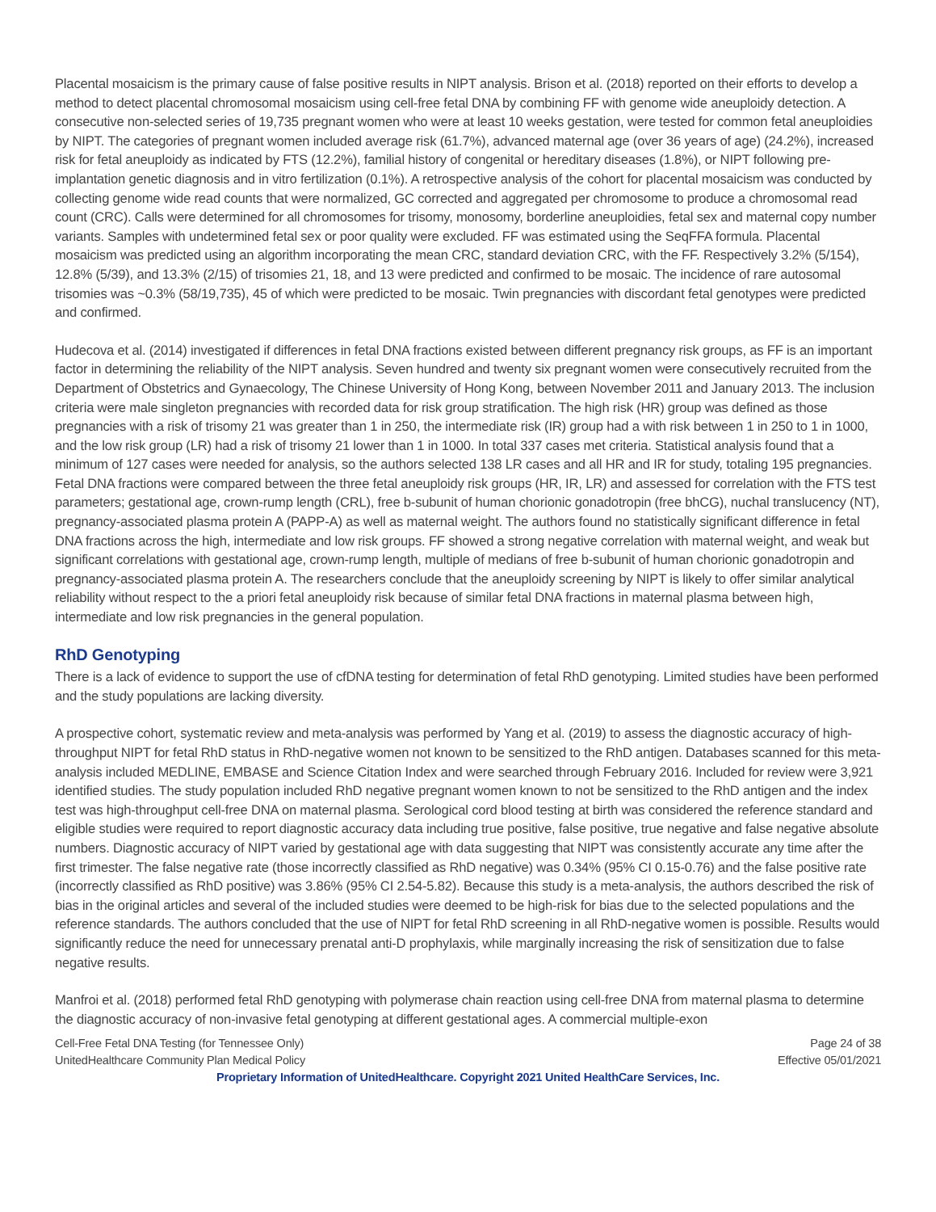Placental mosaicism is the primary cause of false positive results in NIPT analysis. Brison et al. (2018) reported on their efforts to develop a method to detect placental chromosomal mosaicism using cell-free fetal DNA by combining FF with genome wide aneuploidy detection. A consecutive non-selected series of 19,735 pregnant women who were at least 10 weeks gestation, were tested for common fetal aneuploidies by NIPT. The categories of pregnant women included average risk (61.7%), advanced maternal age (over 36 years of age) (24.2%), increased risk for fetal aneuploidy as indicated by FTS (12.2%), familial history of congenital or hereditary diseases (1.8%), or NIPT following pre-implantation genetic diagnosis and in vitro fertilization (0.1%). A retrospective analysis of the cohort for placental mosaicism was conducted by collecting genome wide read counts that were normalized, GC corrected and aggregated per chromosome to produce a chromosomal read count (CRC). Calls were determined for all chromosomes for trisomy, monosomy, borderline aneuploidies, fetal sex and maternal copy number variants. Samples with undetermined fetal sex or poor quality were excluded. FF was estimated using the SeqFFA formula. Placental mosaicism was predicted using an algorithm incorporating the mean CRC, standard deviation CRC, with the FF. Respectively 3.2% (5/154), 12.8% (5/39), and 13.3% (2/15) of trisomies 21, 18, and 13 were predicted and confirmed to be mosaic. The incidence of rare autosomal trisomies was ~0.3% (58/19,735), 45 of which were predicted to be mosaic. Twin pregnancies with discordant fetal genotypes were predicted and confirmed.
Hudecova et al. (2014) investigated if differences in fetal DNA fractions existed between different pregnancy risk groups, as FF is an important factor in determining the reliability of the NIPT analysis. Seven hundred and twenty six pregnant women were consecutively recruited from the Department of Obstetrics and Gynaecology, The Chinese University of Hong Kong, between November 2011 and January 2013. The inclusion criteria were male singleton pregnancies with recorded data for risk group stratification. The high risk (HR) group was defined as those pregnancies with a risk of trisomy 21 was greater than 1 in 250, the intermediate risk (IR) group had a with risk between 1 in 250 to 1 in 1000, and the low risk group (LR) had a risk of trisomy 21 lower than 1 in 1000. In total 337 cases met criteria. Statistical analysis found that a minimum of 127 cases were needed for analysis, so the authors selected 138 LR cases and all HR and IR for study, totaling 195 pregnancies. Fetal DNA fractions were compared between the three fetal aneuploidy risk groups (HR, IR, LR) and assessed for correlation with the FTS test parameters; gestational age, crown-rump length (CRL), free b-subunit of human chorionic gonadotropin (free bhCG), nuchal translucency (NT), pregnancy-associated plasma protein A (PAPP-A) as well as maternal weight. The authors found no statistically significant difference in fetal DNA fractions across the high, intermediate and low risk groups. FF showed a strong negative correlation with maternal weight, and weak but significant correlations with gestational age, crown-rump length, multiple of medians of free b-subunit of human chorionic gonadotropin and pregnancy-associated plasma protein A. The researchers conclude that the aneuploidy screening by NIPT is likely to offer similar analytical reliability without respect to the a priori fetal aneuploidy risk because of similar fetal DNA fractions in maternal plasma between high, intermediate and low risk pregnancies in the general population.
RhD Genotyping
There is a lack of evidence to support the use of cfDNA testing for determination of fetal RhD genotyping. Limited studies have been performed and the study populations are lacking diversity.
A prospective cohort, systematic review and meta-analysis was performed by Yang et al. (2019) to assess the diagnostic accuracy of high-throughput NIPT for fetal RhD status in RhD-negative women not known to be sensitized to the RhD antigen. Databases scanned for this meta-analysis included MEDLINE, EMBASE and Science Citation Index and were searched through February 2016. Included for review were 3,921 identified studies. The study population included RhD negative pregnant women known to not be sensitized to the RhD antigen and the index test was high-throughput cell-free DNA on maternal plasma. Serological cord blood testing at birth was considered the reference standard and eligible studies were required to report diagnostic accuracy data including true positive, false positive, true negative and false negative absolute numbers. Diagnostic accuracy of NIPT varied by gestational age with data suggesting that NIPT was consistently accurate any time after the first trimester. The false negative rate (those incorrectly classified as RhD negative) was 0.34% (95% CI 0.15-0.76) and the false positive rate (incorrectly classified as RhD positive) was 3.86% (95% CI 2.54-5.82). Because this study is a meta-analysis, the authors described the risk of bias in the original articles and several of the included studies were deemed to be high-risk for bias due to the selected populations and the reference standards. The authors concluded that the use of NIPT for fetal RhD screening in all RhD-negative women is possible. Results would significantly reduce the need for unnecessary prenatal anti-D prophylaxis, while marginally increasing the risk of sensitization due to false negative results.
Manfroi et al. (2018) performed fetal RhD genotyping with polymerase chain reaction using cell-free DNA from maternal plasma to determine the diagnostic accuracy of non-invasive fetal genotyping at different gestational ages. A commercial multiple-exon
Cell-Free Fetal DNA Testing (for Tennessee Only) Page 24 of 38
UnitedHealthcare Community Plan Medical Policy Effective 05/01/2021
Proprietary Information of UnitedHealthcare. Copyright 2021 United HealthCare Services, Inc.